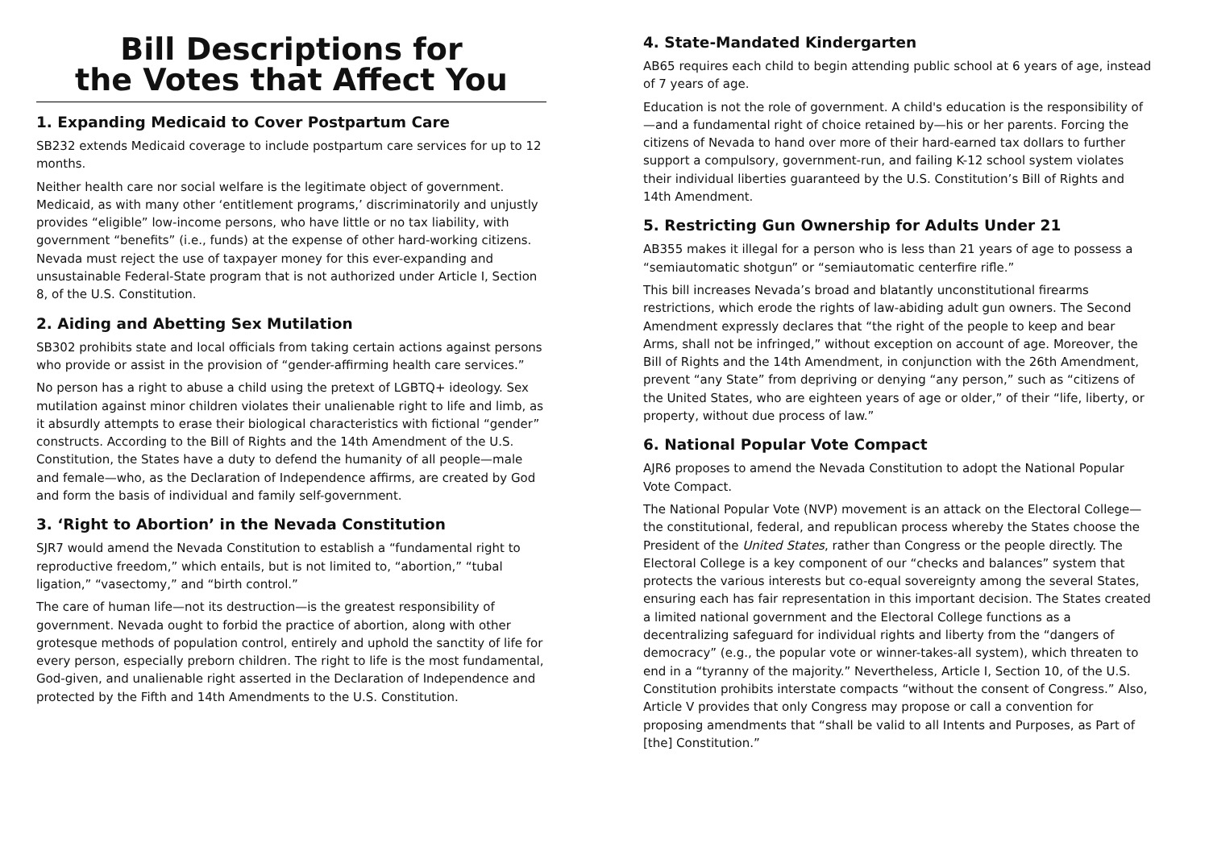Bill Descriptions for
the Votes that Affect You
1. Expanding Medicaid to Cover Postpartum Care
SB232 extends Medicaid coverage to include postpartum care services for up to 12 months.
Neither health care nor social welfare is the legitimate object of government. Medicaid, as with many other ‘entitlement programs,’ discriminatorily and unjustly provides “eligible” low-income persons, who have little or no tax liability, with government “benefits” (i.e., funds) at the expense of other hard-working citizens. Nevada must reject the use of taxpayer money for this ever-expanding and unsustainable Federal-State program that is not authorized under Article I, Section 8, of the U.S. Constitution.
2. Aiding and Abetting Sex Mutilation
SB302 prohibits state and local officials from taking certain actions against persons who provide or assist in the provision of “gender-affirming health care services.”
No person has a right to abuse a child using the pretext of LGBTQ+ ideology. Sex mutilation against minor children violates their unalienable right to life and limb, as it absurdly attempts to erase their biological characteristics with fictional “gender” constructs. According to the Bill of Rights and the 14th Amendment of the U.S. Constitution, the States have a duty to defend the humanity of all people—male and female—who, as the Declaration of Independence affirms, are created by God and form the basis of individual and family self-government.
3. ‘Right to Abortion’ in the Nevada Constitution
SJR7 would amend the Nevada Constitution to establish a “fundamental right to reproductive freedom,” which entails, but is not limited to, “abortion,” “tubal ligation,” “vasectomy,” and “birth control.”
The care of human life—not its destruction—is the greatest responsibility of government. Nevada ought to forbid the practice of abortion, along with other grotesque methods of population control, entirely and uphold the sanctity of life for every person, especially preborn children. The right to life is the most fundamental, God-given, and unalienable right asserted in the Declaration of Independence and protected by the Fifth and 14th Amendments to the U.S. Constitution.
4. State-Mandated Kindergarten
AB65 requires each child to begin attending public school at 6 years of age, instead of 7 years of age.
Education is not the role of government. A child's education is the responsibility of—and a fundamental right of choice retained by—his or her parents. Forcing the citizens of Nevada to hand over more of their hard-earned tax dollars to further support a compulsory, government-run, and failing K-12 school system violates their individual liberties guaranteed by the U.S. Constitution’s Bill of Rights and 14th Amendment.
5. Restricting Gun Ownership for Adults Under 21
AB355 makes it illegal for a person who is less than 21 years of age to possess a “semiautomatic shotgun” or “semiautomatic centerfire rifle.”
This bill increases Nevada’s broad and blatantly unconstitutional firearms restrictions, which erode the rights of law-abiding adult gun owners. The Second Amendment expressly declares that “the right of the people to keep and bear Arms, shall not be infringed,” without exception on account of age. Moreover, the Bill of Rights and the 14th Amendment, in conjunction with the 26th Amendment, prevent “any State” from depriving or denying “any person,” such as “citizens of the United States, who are eighteen years of age or older,” of their “life, liberty, or property, without due process of law.”
6. National Popular Vote Compact
AJR6 proposes to amend the Nevada Constitution to adopt the National Popular Vote Compact.
The National Popular Vote (NVP) movement is an attack on the Electoral College—the constitutional, federal, and republican process whereby the States choose the President of the United States, rather than Congress or the people directly. The Electoral College is a key component of our “checks and balances” system that protects the various interests but co-equal sovereignty among the several States, ensuring each has fair representation in this important decision. The States created a limited national government and the Electoral College functions as a decentralizing safeguard for individual rights and liberty from the “dangers of democracy” (e.g., the popular vote or winner-takes-all system), which threaten to end in a “tyranny of the majority.” Nevertheless, Article I, Section 10, of the U.S. Constitution prohibits interstate compacts “without the consent of Congress.” Also, Article V provides that only Congress may propose or call a convention for proposing amendments that “shall be valid to all Intents and Purposes, as Part of [the] Constitution.”